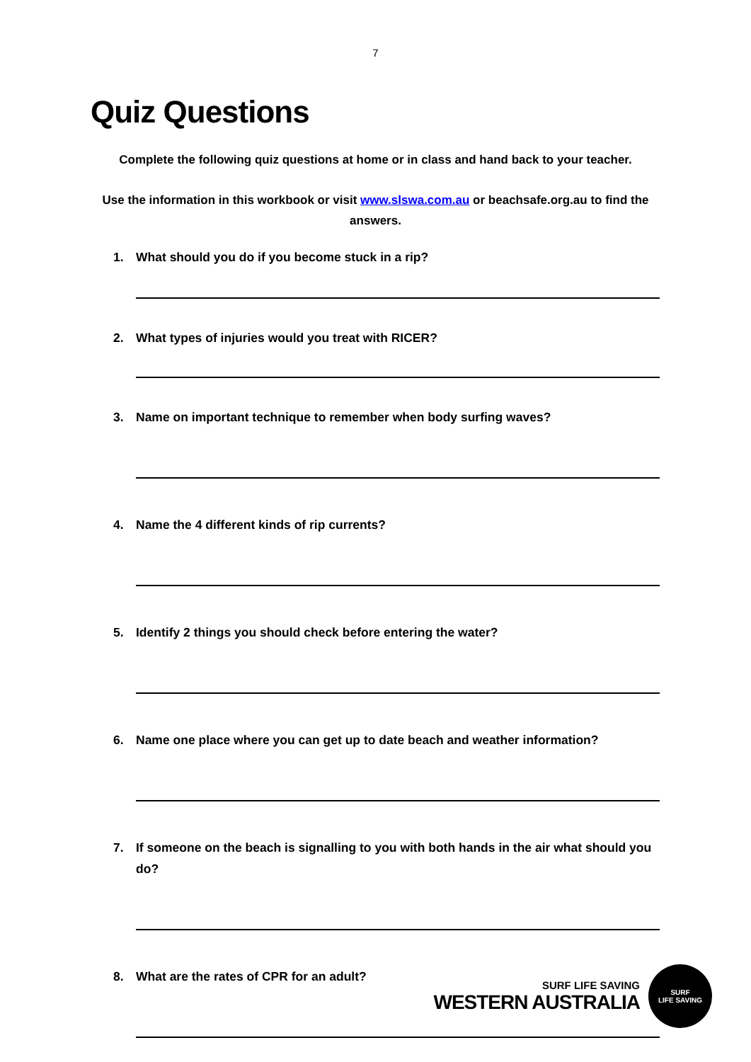7
Quiz Questions
Complete the following quiz questions at home or in class and hand back to your teacher.
Use the information in this workbook or visit www.slswa.com.au or beachsafe.org.au to find the answers.
1. What should you do if you become stuck in a rip?
2. What types of injuries would you treat with RICER?
3. Name on important technique to remember when body surfing waves?
4. Name the 4 different kinds of rip currents?
5. Identify 2 things you should check before entering the water?
6. Name one place where you can get up to date beach and weather information?
7. If someone on the beach is signalling to you with both hands in the air what should you do?
8. What are the rates of CPR for an adult?
SURF LIFE SAVING
WESTERN AUSTRALIA
SURF
LIFE SAVING